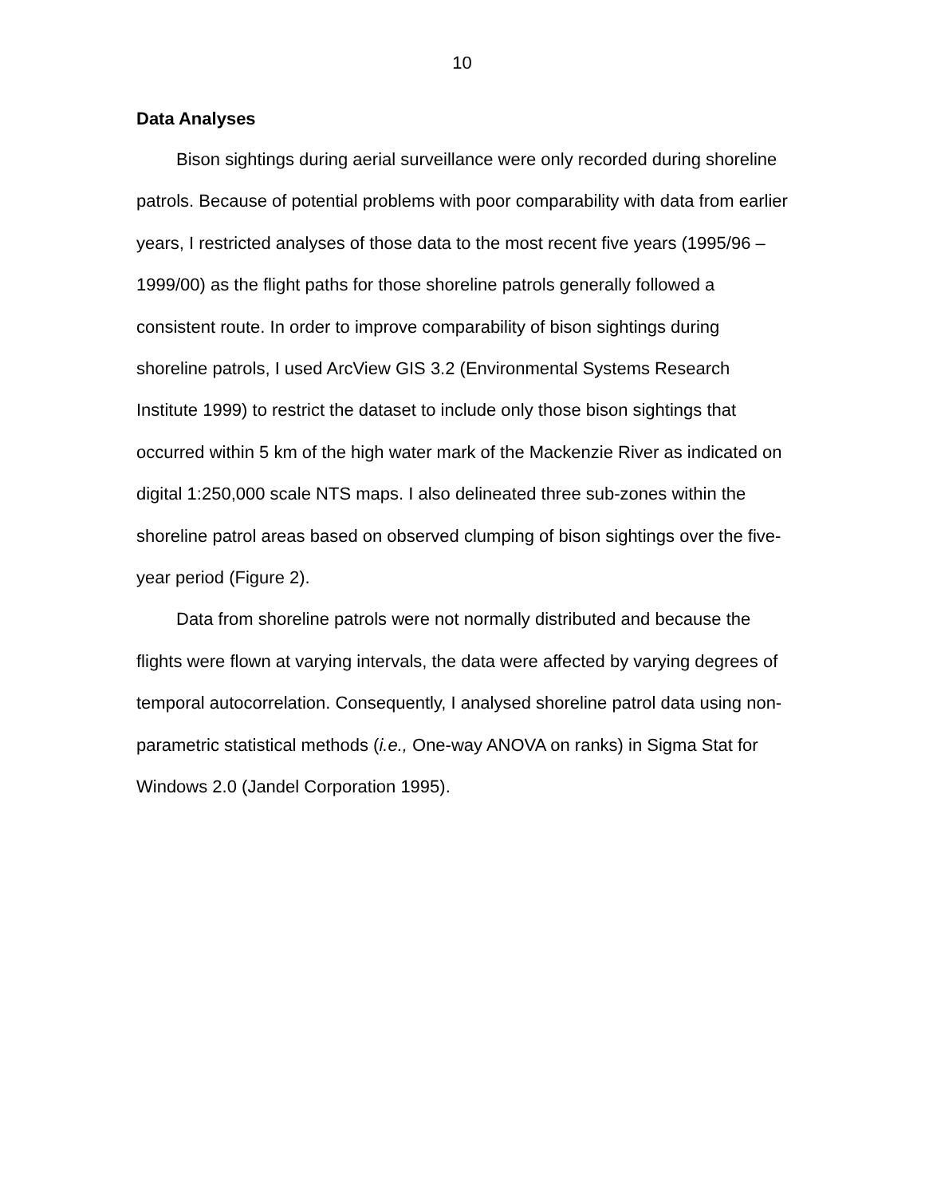10
Data Analyses
Bison sightings during aerial surveillance were only recorded during shoreline patrols. Because of potential problems with poor comparability with data from earlier years, I restricted analyses of those data to the most recent five years (1995/96 – 1999/00) as the flight paths for those shoreline patrols generally followed a consistent route. In order to improve comparability of bison sightings during shoreline patrols, I used ArcView GIS 3.2 (Environmental Systems Research Institute 1999) to restrict the dataset to include only those bison sightings that occurred within 5 km of the high water mark of the Mackenzie River as indicated on digital 1:250,000 scale NTS maps. I also delineated three sub-zones within the shoreline patrol areas based on observed clumping of bison sightings over the five-year period (Figure 2).
Data from shoreline patrols were not normally distributed and because the flights were flown at varying intervals, the data were affected by varying degrees of temporal autocorrelation. Consequently, I analysed shoreline patrol data using non-parametric statistical methods (i.e., One-way ANOVA on ranks) in Sigma Stat for Windows 2.0 (Jandel Corporation 1995).